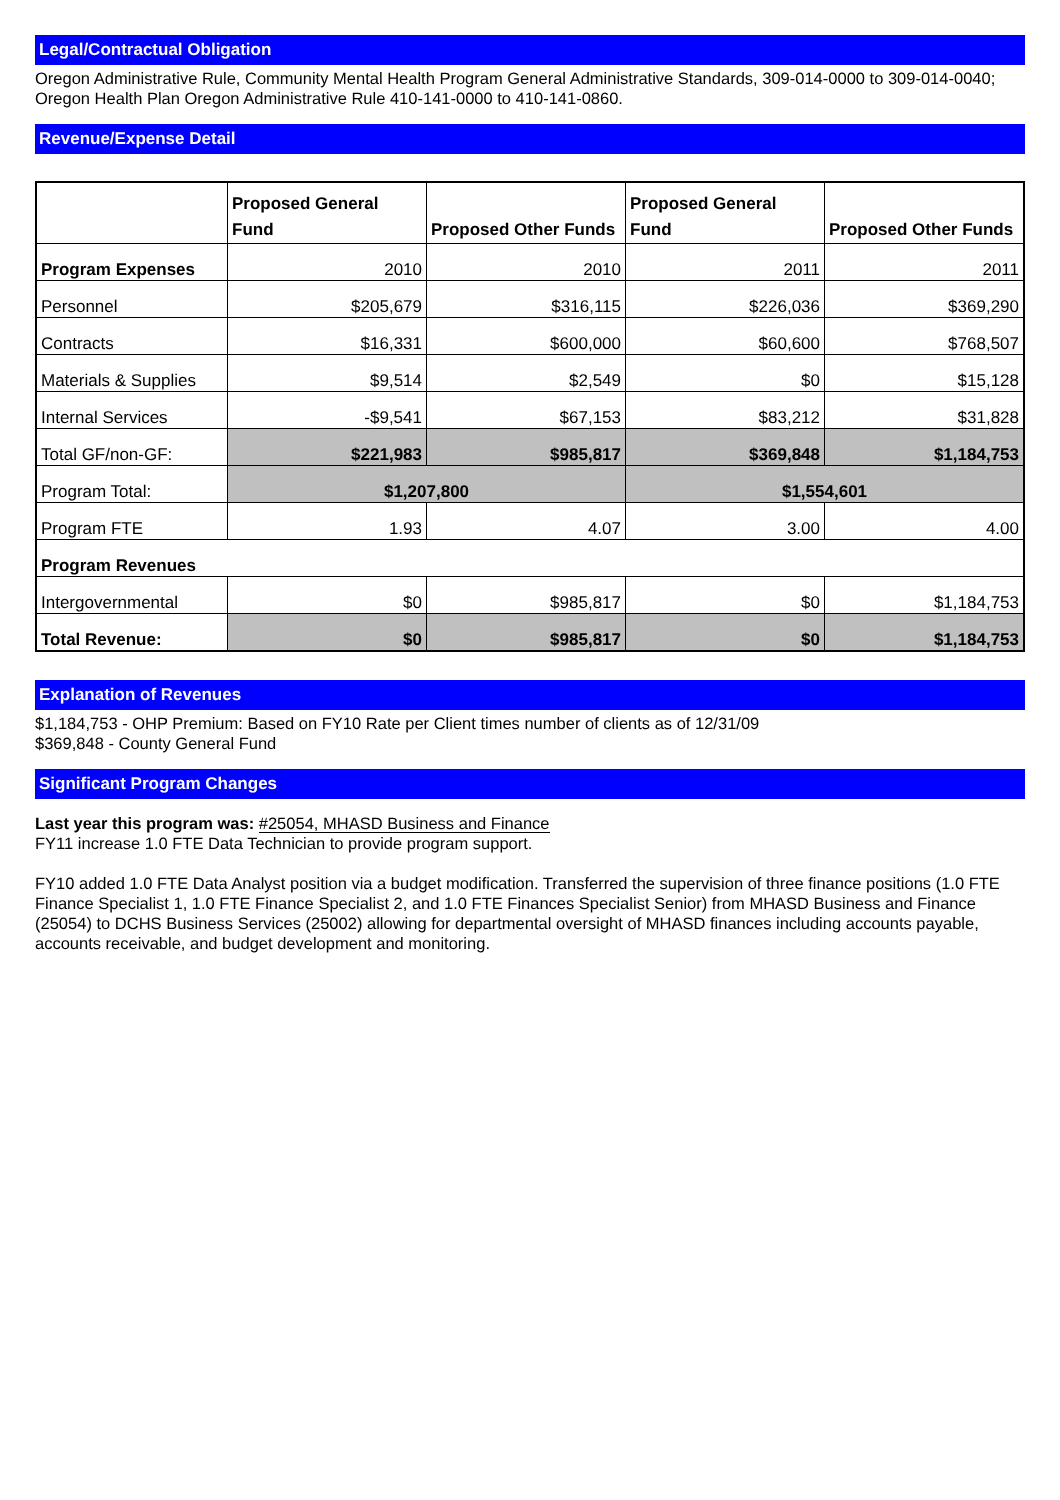Legal/Contractual Obligation
Oregon Administrative Rule, Community Mental Health Program General Administrative Standards, 309-014-0000 to 309-014-0040; Oregon Health Plan Oregon Administrative Rule 410-141-0000 to 410-141-0860.
Revenue/Expense Detail
| | Proposed General Fund | Proposed Other Funds | Proposed General Fund | Proposed Other Funds |
| --- | --- | --- | --- | --- |
| Program Expenses | 2010 | 2010 | 2011 | 2011 |
| Personnel | $205,679 | $316,115 | $226,036 | $369,290 |
| Contracts | $16,331 | $600,000 | $60,600 | $768,507 |
| Materials & Supplies | $9,514 | $2,549 | $0 | $15,128 |
| Internal Services | -$9,541 | $67,153 | $83,212 | $31,828 |
| Total GF/non-GF: | $221,983 | $985,817 | $369,848 | $1,184,753 |
| Program Total: | $1,207,800 | | $1,554,601 | |
| Program FTE | 1.93 | 4.07 | 3.00 | 4.00 |
| Program Revenues | | | | |
| Intergovernmental | $0 | $985,817 | $0 | $1,184,753 |
| Total Revenue: | $0 | $985,817 | $0 | $1,184,753 |
Explanation of Revenues
$1,184,753 - OHP Premium: Based on FY10 Rate per Client times number of clients as of 12/31/09
$369,848 - County General Fund
Significant Program Changes
Last year this program was: #25054, MHASD Business and Finance
FY11 increase 1.0 FTE Data Technician to provide program support.
FY10 added 1.0 FTE Data Analyst position via a budget modification. Transferred the supervision of three finance positions (1.0 FTE Finance Specialist 1, 1.0 FTE Finance Specialist 2, and 1.0 FTE Finances Specialist Senior) from MHASD Business and Finance (25054) to DCHS Business Services (25002) allowing for departmental oversight of MHASD finances including accounts payable, accounts receivable, and budget development and monitoring.